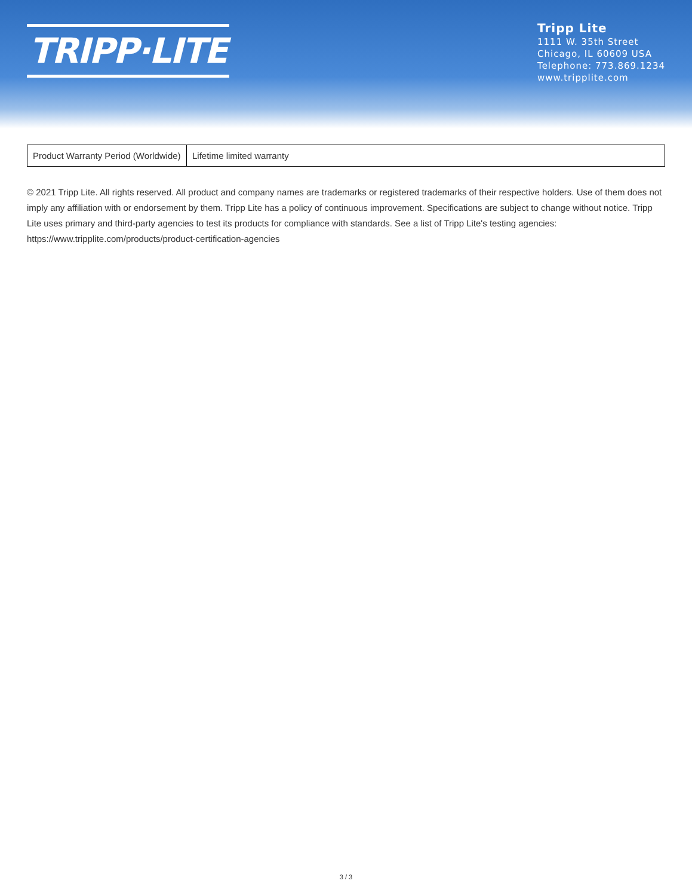TRIPP·LITE
Tripp Lite
1111 W. 35th Street
Chicago, IL 60609 USA
Telephone: 773.869.1234
www.tripplite.com
| Product Warranty Period (Worldwide) | Lifetime limited warranty |
© 2021 Tripp Lite. All rights reserved. All product and company names are trademarks or registered trademarks of their respective holders. Use of them does not imply any affiliation with or endorsement by them. Tripp Lite has a policy of continuous improvement. Specifications are subject to change without notice. Tripp Lite uses primary and third-party agencies to test its products for compliance with standards. See a list of Tripp Lite's testing agencies: https://www.tripplite.com/products/product-certification-agencies
3 / 3